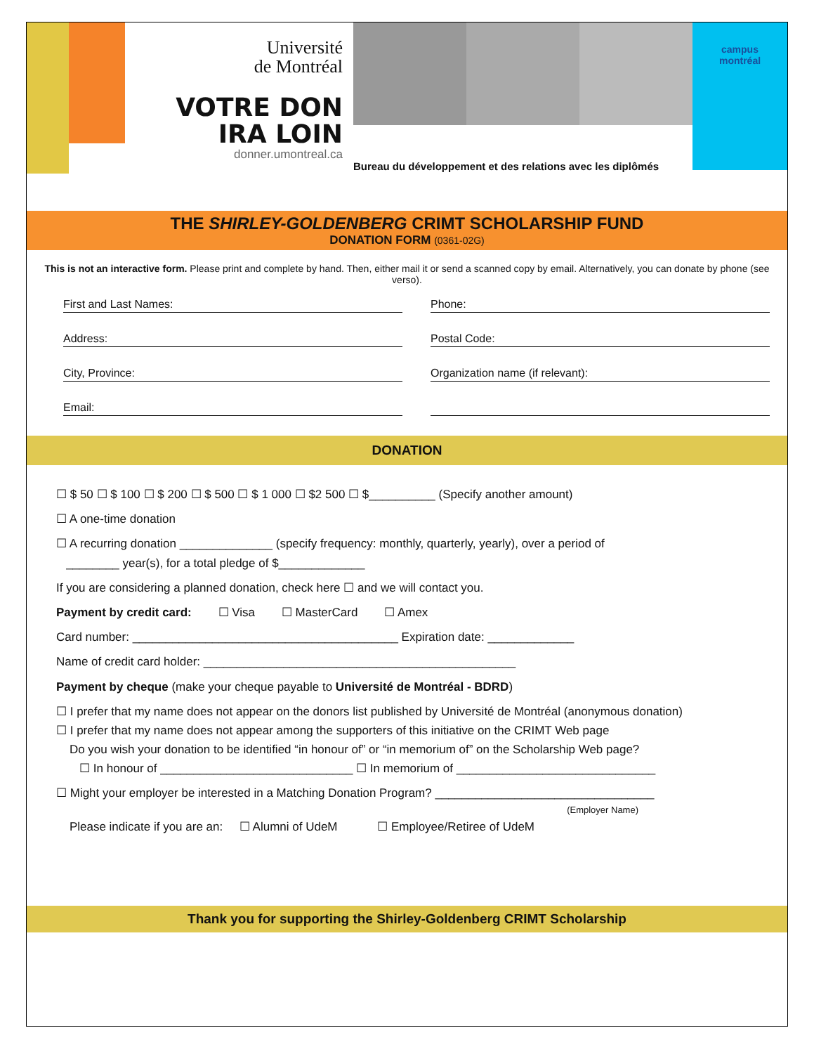Université
de Montréal
VOTRE DON
IRA LOIN
donner.umontreal.ca
Bureau du développement et des relations avec les diplômés
campus
montréal
THE SHIRLEY-GOLDENBERG CRIMT SCHOLARSHIP FUND
DONATION FORM (0361-02G)
This is not an interactive form. Please print and complete by hand. Then, either mail it or send a scanned copy by email. Alternatively, you can donate by phone (see verso).
First and Last Names:
Address:
City, Province:
Email:
Phone:
Postal Code:
Organization name (if relevant):
DONATION
☐ $ 50 ☐ $ 100 ☐ $ 200 ☐ $ 500 ☐ $ 1 000 ☐ $2 500 ☐ $__________ (Specify another amount)
☐ A one-time donation
☐ A recurring donation ______________ (specify frequency: monthly, quarterly, yearly), over a period of
________ year(s), for a total pledge of $_____________
If you are considering a planned donation, check here ☐ and we will contact you.
Payment by credit card: ☐ Visa ☐ MasterCard ☐ Amex
Card number: ________________________________________ Expiration date: _____________
Name of credit card holder: _______________________________________________
Payment by cheque (make your cheque payable to Université de Montréal - BDRD)
☐ I prefer that my name does not appear on the donors list published by Université de Montréal (anonymous donation)
☐ I prefer that my name does not appear among the supporters of this initiative on the CRIMT Web page
Do you wish your donation to be identified “in honour of” or “in memorium of” on the Scholarship Web page?
☐ In honour of _____________________________ ☐ In memorium of ______________________________
☐ Might your employer be interested in a Matching Donation Program? _________________________________
(Employer Name)
Please indicate if you are an: ☐ Alumni of UdeM ☐ Employee/Retiree of UdeM
Thank you for supporting the Shirley-Goldenberg CRIMT Scholarship